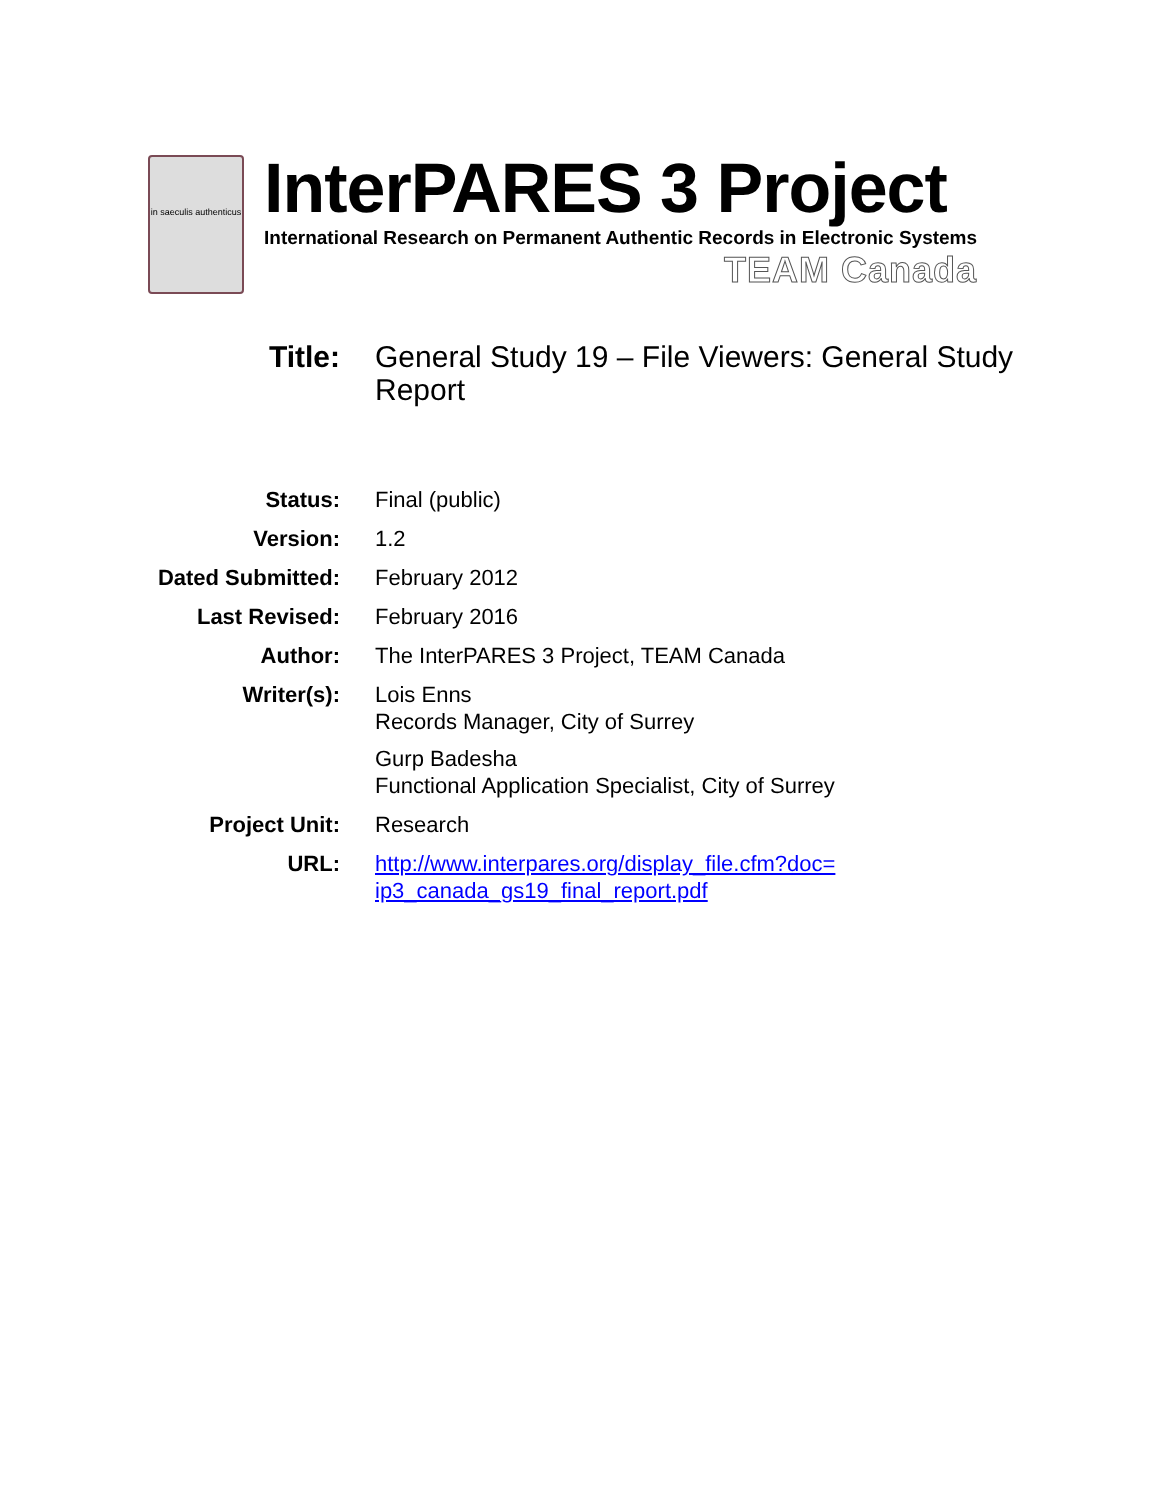in saeculis authenticus
InterPARES 3 Project
International Research on Permanent Authentic Records in Electronic Systems
TEAM Canada
| Title: | General Study 19 – File Viewers: General Study Report |
| Status: | Final (public) |
| Version: | 1.2 |
| Dated Submitted: | February 2012 |
| Last Revised: | February 2016 |
| Author: | The InterPARES 3 Project, TEAM Canada |
| Writer(s): | Lois Enns Records Manager, City of Surrey Gurp Badesha Functional Application Specialist, City of Surrey |
| Project Unit: | Research |
| URL: | http://www.interpares.org/display_file.cfm?doc= ip3_canada_gs19_final_report.pdf |